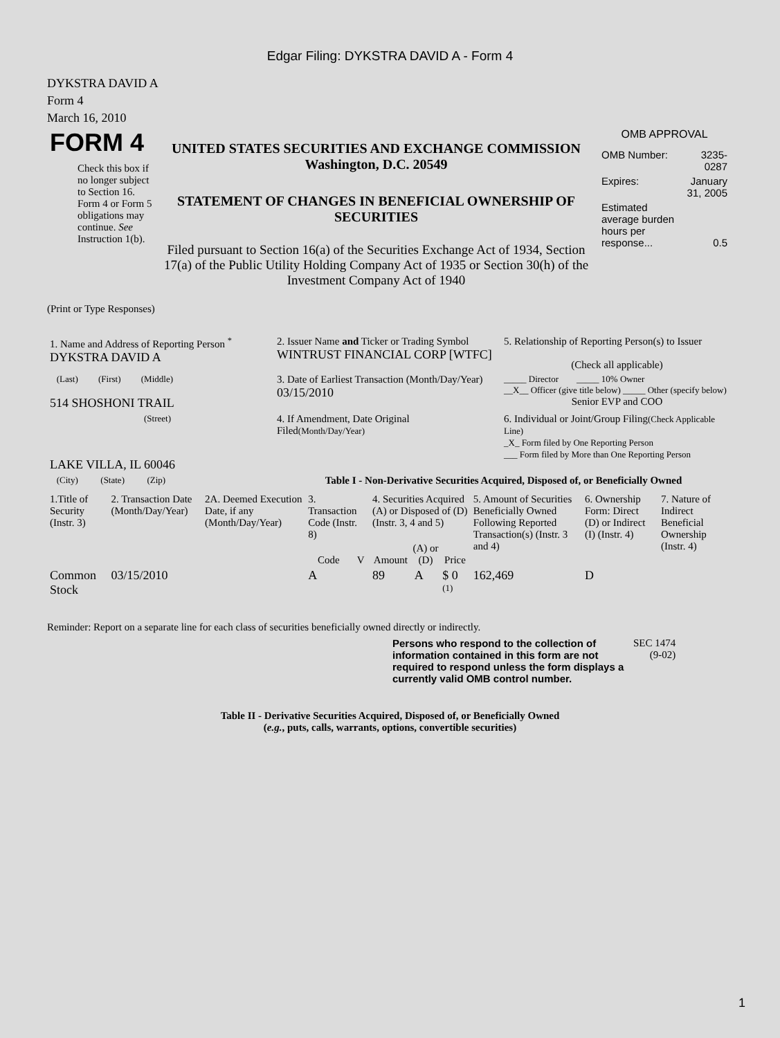Edgar Filing: DYKSTRA DAVID A - Form 4
DYKSTRA DAVID A
Form 4
March 16, 2010
| FORM 4 Check this box if no longer subject to Section 16. Form 4 or Form 5 obligations may continue. See Instruction 1(b). | UNITED STATES SECURITIES AND EXCHANGE COMMISSION Washington, D.C. 20549 STATEMENT OF CHANGES IN BENEFICIAL OWNERSHIP OF SECURITIES Filed pursuant to Section 16(a) of the Securities Exchange Act of 1934, Section 17(a) of the Public Utility Holding Company Act of 1935 or Section 30(h) of the Investment Company Act of 1940 | OMB APPROVAL / OMB Number: / 3235-0287 / / Expires: / January 31, 2005 / / Estimated average burden hours per response... / 0.5 / |
(Print or Type Responses)
| 1. Name and Address of Reporting Person <sup>*</sup> DYKSTRA DAVID A | 2. Issuer Name and Ticker or Trading Symbol WINTRUST FINANCIAL CORP [WTFC] | 5. Relationship of Reporting Person(s) to Issuer (Check all applicable) |
| (Last) (First) (Middle) 514 SHOSHONI TRAIL | 3. Date of Earliest Transaction (Month/Day/Year) 03/15/2010 | _____ Director _____ 10% Owner __X__ Officer (give title below) _____ Other (specify below) Senior EVP and COO |
| (Street) LAKE VILLA, IL 60046 | 4. If Amendment, Date Original Filed (Month/Day/Year) | 6. Individual or Joint/Group Filing (Check Applicable Line) _X_ Form filed by One Reporting Person ___ Form filed by More than One Reporting Person |
| (City) (State) (Zip) | Table I - Non-Derivative Securities Acquired, Disposed of, or Beneficially Owned | |
| 1.Title of Security (Instr. 3) | 2. Transaction Date (Month/Day/Year) | 2A. Deemed Execution Date, if any (Month/Day/Year) | 3. Transaction Code (Instr. 8) | | 4. Securities Acquired (A) or Disposed of (D) (Instr. 3, 4 and 5) | | | 5. Amount of Securities Beneficially Owned Following Reported Transaction(s) (Instr. 3 and 4) | 6. Ownership Form: Direct (D) or Indirect (I) (Instr. 4) | 7. Nature of Indirect Beneficial Ownership (Instr. 4) |
| | | | Code | V | Amount | (A) or (D) | Price | | | |
| Common Stock | 03/15/2010 | | A | | 89 | A | $ 0 <sup>(1)</sup> | 162,469 | D | |
Reminder: Report on a separate line for each class of securities beneficially owned directly or indirectly.
| Persons who respond to the collection of information contained in this form are not required to respond unless the form displays a currently valid OMB control number. | SEC 1474 (9-02) |
Table II - Derivative Securities Acquired, Disposed of, or Beneficially Owned
(e.g., puts, calls, warrants, options, convertible securities)
1